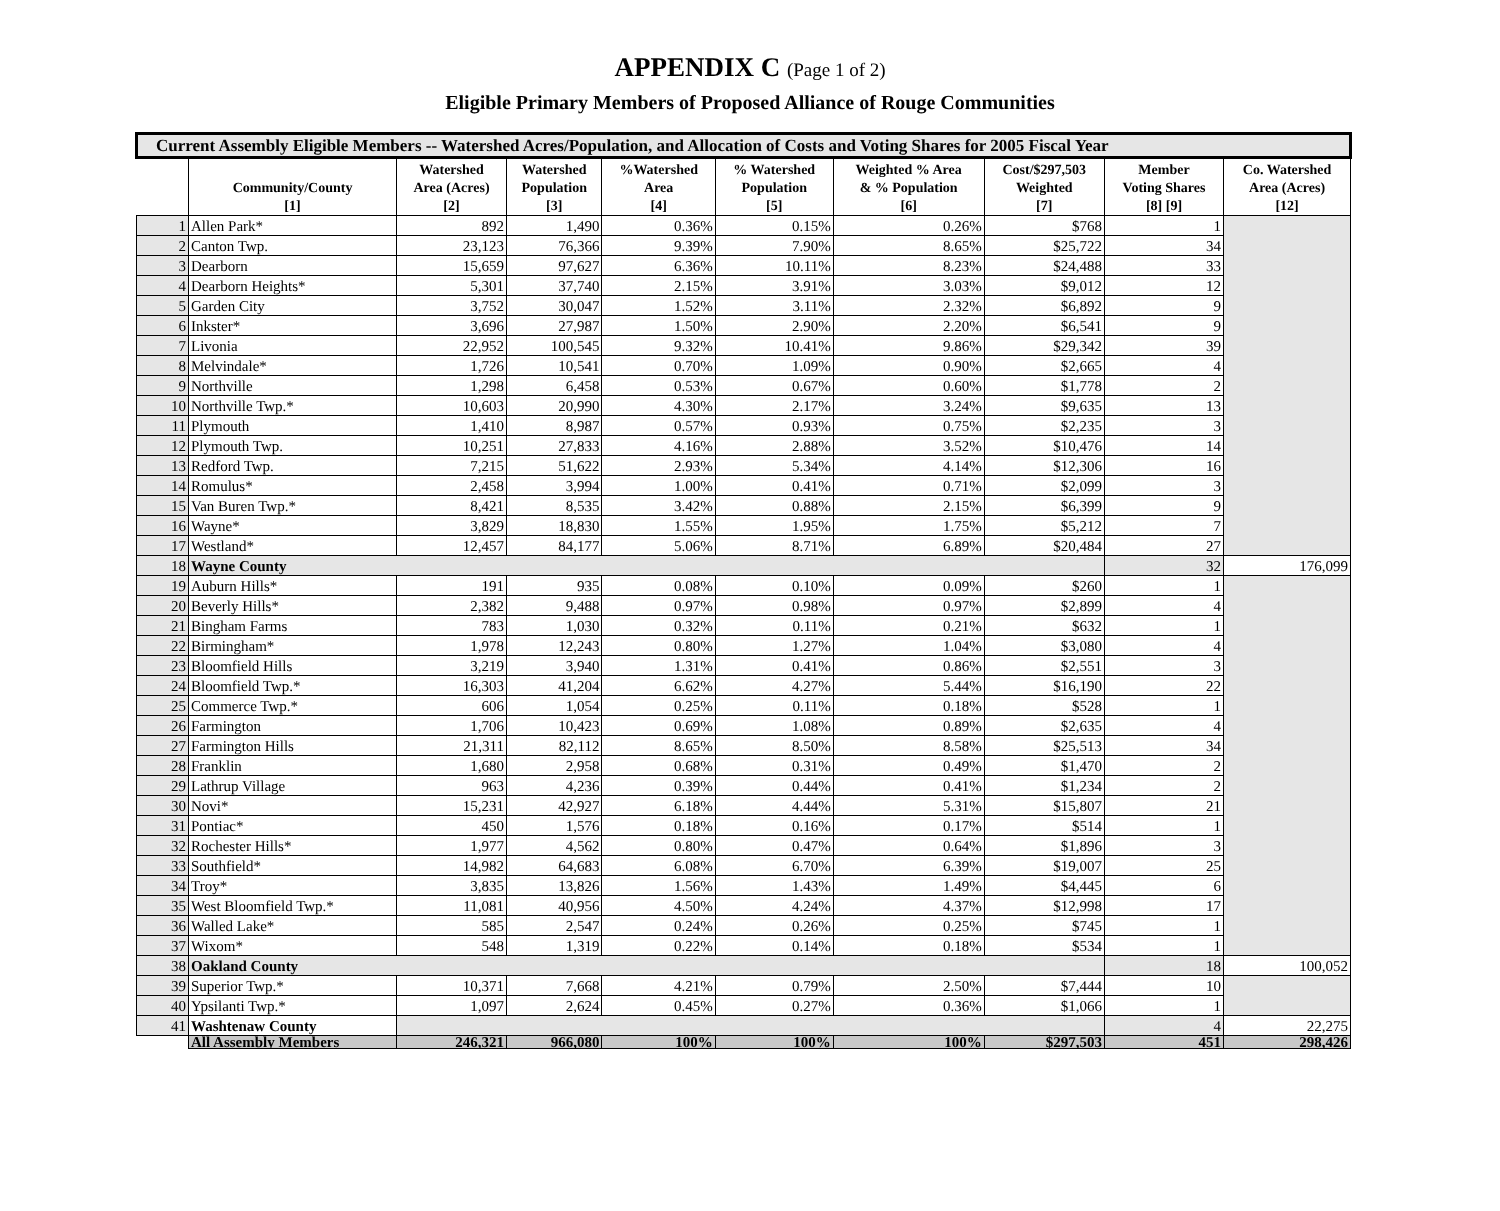APPENDIX C (Page 1 of 2)
Eligible Primary Members of Proposed Alliance of Rouge Communities
| Current Assembly Eligible Members -- Watershed Acres/Population, and Allocation of Costs and Voting Shares for 2005 Fiscal Year | | | | | | | | | |
| --- | --- | --- | --- | --- | --- | --- | --- | --- | --- |
| | Community/County [1] | Watershed Area (Acres) [2] | Watershed Population [3] | %Watershed Area [4] | % Watershed Population [5] | Weighted % Area & % Population [6] | Cost/$297,503 Weighted [7] | Member Voting Shares [8] [9] | Co. Watershed Area (Acres) [12] |
| 1 | Allen Park* | 892 | 1,490 | 0.36% | 0.15% | 0.26% | $768 | 1 | |
| 2 | Canton Twp. | 23,123 | 76,366 | 9.39% | 7.90% | 8.65% | $25,722 | 34 | |
| 3 | Dearborn | 15,659 | 97,627 | 6.36% | 10.11% | 8.23% | $24,488 | 33 | |
| 4 | Dearborn Heights* | 5,301 | 37,740 | 2.15% | 3.91% | 3.03% | $9,012 | 12 | |
| 5 | Garden City | 3,752 | 30,047 | 1.52% | 3.11% | 2.32% | $6,892 | 9 | |
| 6 | Inkster* | 3,696 | 27,987 | 1.50% | 2.90% | 2.20% | $6,541 | 9 | |
| 7 | Livonia | 22,952 | 100,545 | 9.32% | 10.41% | 9.86% | $29,342 | 39 | |
| 8 | Melvindale* | 1,726 | 10,541 | 0.70% | 1.09% | 0.90% | $2,665 | 4 | |
| 9 | Northville | 1,298 | 6,458 | 0.53% | 0.67% | 0.60% | $1,778 | 2 | |
| 10 | Northville Twp.* | 10,603 | 20,990 | 4.30% | 2.17% | 3.24% | $9,635 | 13 | |
| 11 | Plymouth | 1,410 | 8,987 | 0.57% | 0.93% | 0.75% | $2,235 | 3 | |
| 12 | Plymouth Twp. | 10,251 | 27,833 | 4.16% | 2.88% | 3.52% | $10,476 | 14 | |
| 13 | Redford Twp. | 7,215 | 51,622 | 2.93% | 5.34% | 4.14% | $12,306 | 16 | |
| 14 | Romulus* | 2,458 | 3,994 | 1.00% | 0.41% | 0.71% | $2,099 | 3 | |
| 15 | Van Buren Twp.* | 8,421 | 8,535 | 3.42% | 0.88% | 2.15% | $6,399 | 9 | |
| 16 | Wayne* | 3,829 | 18,830 | 1.55% | 1.95% | 1.75% | $5,212 | 7 | |
| 17 | Westland* | 12,457 | 84,177 | 5.06% | 8.71% | 6.89% | $20,484 | 27 | |
| 18 | Wayne County | | | | | | | 32 | 176,099 |
| 19 | Auburn Hills* | 191 | 935 | 0.08% | 0.10% | 0.09% | $260 | 1 | |
| 20 | Beverly Hills* | 2,382 | 9,488 | 0.97% | 0.98% | 0.97% | $2,899 | 4 | |
| 21 | Bingham Farms | 783 | 1,030 | 0.32% | 0.11% | 0.21% | $632 | 1 | |
| 22 | Birmingham* | 1,978 | 12,243 | 0.80% | 1.27% | 1.04% | $3,080 | 4 | |
| 23 | Bloomfield Hills | 3,219 | 3,940 | 1.31% | 0.41% | 0.86% | $2,551 | 3 | |
| 24 | Bloomfield Twp.* | 16,303 | 41,204 | 6.62% | 4.27% | 5.44% | $16,190 | 22 | |
| 25 | Commerce Twp.* | 606 | 1,054 | 0.25% | 0.11% | 0.18% | $528 | 1 | |
| 26 | Farmington | 1,706 | 10,423 | 0.69% | 1.08% | 0.89% | $2,635 | 4 | |
| 27 | Farmington Hills | 21,311 | 82,112 | 8.65% | 8.50% | 8.58% | $25,513 | 34 | |
| 28 | Franklin | 1,680 | 2,958 | 0.68% | 0.31% | 0.49% | $1,470 | 2 | |
| 29 | Lathrup Village | 963 | 4,236 | 0.39% | 0.44% | 0.41% | $1,234 | 2 | |
| 30 | Novi* | 15,231 | 42,927 | 6.18% | 4.44% | 5.31% | $15,807 | 21 | |
| 31 | Pontiac* | 450 | 1,576 | 0.18% | 0.16% | 0.17% | $514 | 1 | |
| 32 | Rochester Hills* | 1,977 | 4,562 | 0.80% | 0.47% | 0.64% | $1,896 | 3 | |
| 33 | Southfield* | 14,982 | 64,683 | 6.08% | 6.70% | 6.39% | $19,007 | 25 | |
| 34 | Troy* | 3,835 | 13,826 | 1.56% | 1.43% | 1.49% | $4,445 | 6 | |
| 35 | West Bloomfield Twp.* | 11,081 | 40,956 | 4.50% | 4.24% | 4.37% | $12,998 | 17 | |
| 36 | Walled Lake* | 585 | 2,547 | 0.24% | 0.26% | 0.25% | $745 | 1 | |
| 37 | Wixom* | 548 | 1,319 | 0.22% | 0.14% | 0.18% | $534 | 1 | |
| 38 | Oakland County | | | | | | | 18 | 100,052 |
| 39 | Superior Twp.* | 10,371 | 7,668 | 4.21% | 0.79% | 2.50% | $7,444 | 10 | |
| 40 | Ypsilanti Twp.* | 1,097 | 2,624 | 0.45% | 0.27% | 0.36% | $1,066 | 1 | |
| 41 | Washtenaw County | | | | | | | 4 | 22,275 |
| | All Assembly Members | 246,321 | 966,080 | 100% | 100% | 100% | $297,503 | 451 | 298,426 |